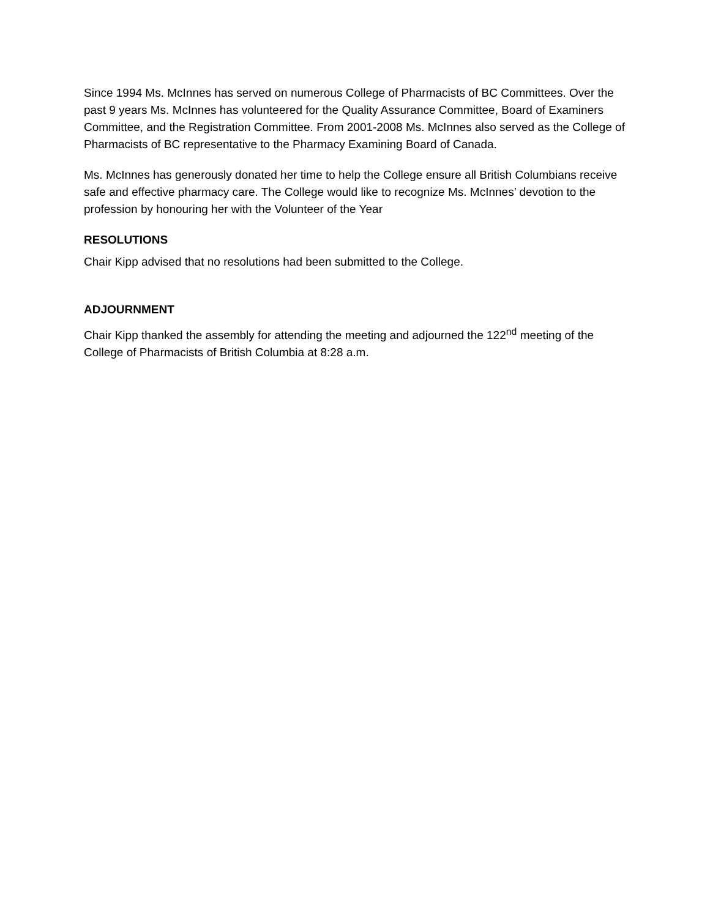Since 1994 Ms. McInnes has served on numerous College of Pharmacists of BC Committees. Over the past 9 years Ms. McInnes has volunteered for the Quality Assurance Committee, Board of Examiners Committee, and the Registration Committee. From 2001-2008 Ms. McInnes also served as the College of Pharmacists of BC representative to the Pharmacy Examining Board of Canada.
Ms. McInnes has generously donated her time to help the College ensure all British Columbians receive safe and effective pharmacy care. The College would like to recognize Ms. McInnes’ devotion to the profession by honouring her with the Volunteer of the Year
RESOLUTIONS
Chair Kipp advised that no resolutions had been submitted to the College.
ADJOURNMENT
Chair Kipp thanked the assembly for attending the meeting and adjourned the 122<sup>nd</sup> meeting of the College of Pharmacists of British Columbia at 8:28 a.m.